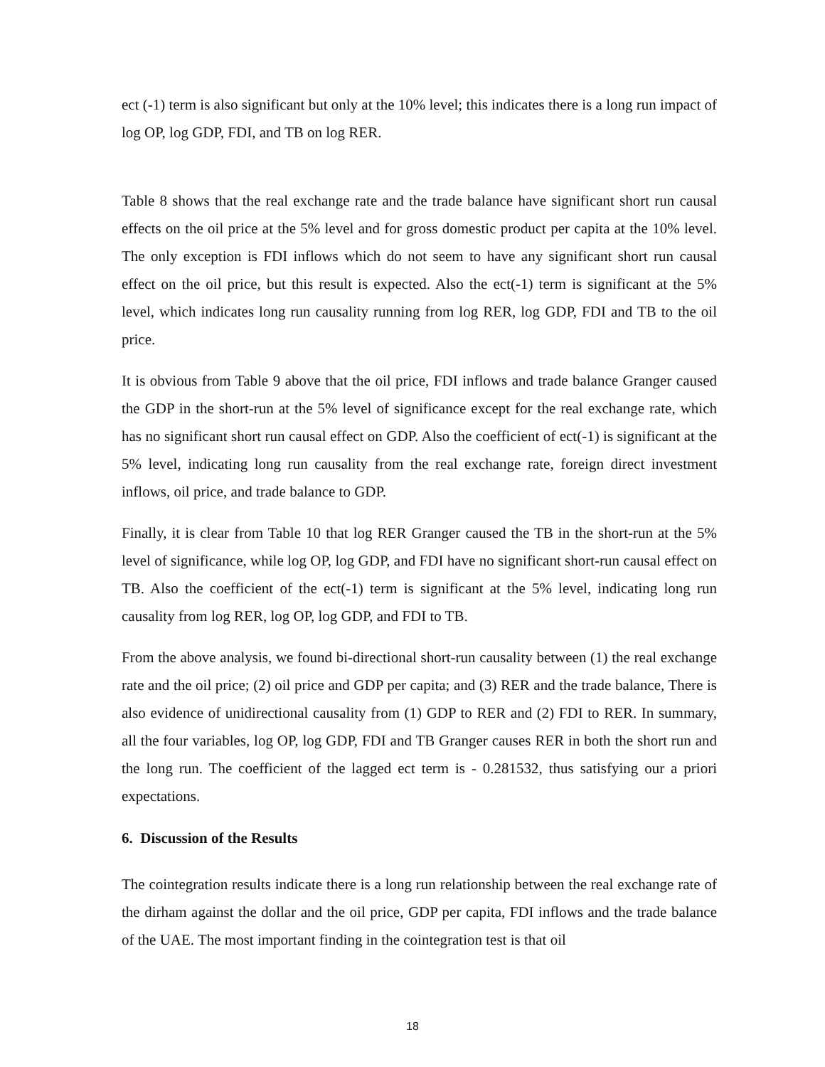ect (-1) term is also significant but only at the 10% level; this indicates there is a long run impact of log OP, log GDP, FDI, and TB on log RER.
Table 8 shows that the real exchange rate and the trade balance have significant short run causal effects on the oil price at the 5% level and for gross domestic product per capita at the 10% level. The only exception is FDI inflows which do not seem to have any significant short run causal effect on the oil price, but this result is expected. Also the ect(-1) term is significant at the 5% level, which indicates long run causality running from log RER, log GDP, FDI and TB to the oil price.
It is obvious from Table 9 above that the oil price, FDI inflows and trade balance Granger caused the GDP in the short-run at the 5% level of significance except for the real exchange rate, which has no significant short run causal effect on GDP. Also the coefficient of ect(-1) is significant at the 5% level, indicating long run causality from the real exchange rate, foreign direct investment inflows, oil price, and trade balance to GDP.
Finally, it is clear from Table 10 that log RER Granger caused the TB in the short-run at the 5% level of significance, while log OP, log GDP, and FDI have no significant short-run causal effect on TB. Also the coefficient of the ect(-1) term is significant at the 5% level, indicating long run causality from log RER, log OP, log GDP, and FDI to TB.
From the above analysis, we found bi-directional short-run causality between (1) the real exchange rate and the oil price; (2) oil price and GDP per capita; and (3) RER and the trade balance, There is also evidence of unidirectional causality from (1) GDP to RER and (2) FDI to RER. In summary, all the four variables, log OP, log GDP, FDI and TB Granger causes RER in both the short run and the long run. The coefficient of the lagged ect term is - 0.281532, thus satisfying our a priori expectations.
6. Discussion of the Results
The cointegration results indicate there is a long run relationship between the real exchange rate of the dirham against the dollar and the oil price, GDP per capita, FDI inflows and the trade balance of the UAE. The most important finding in the cointegration test is that oil
18